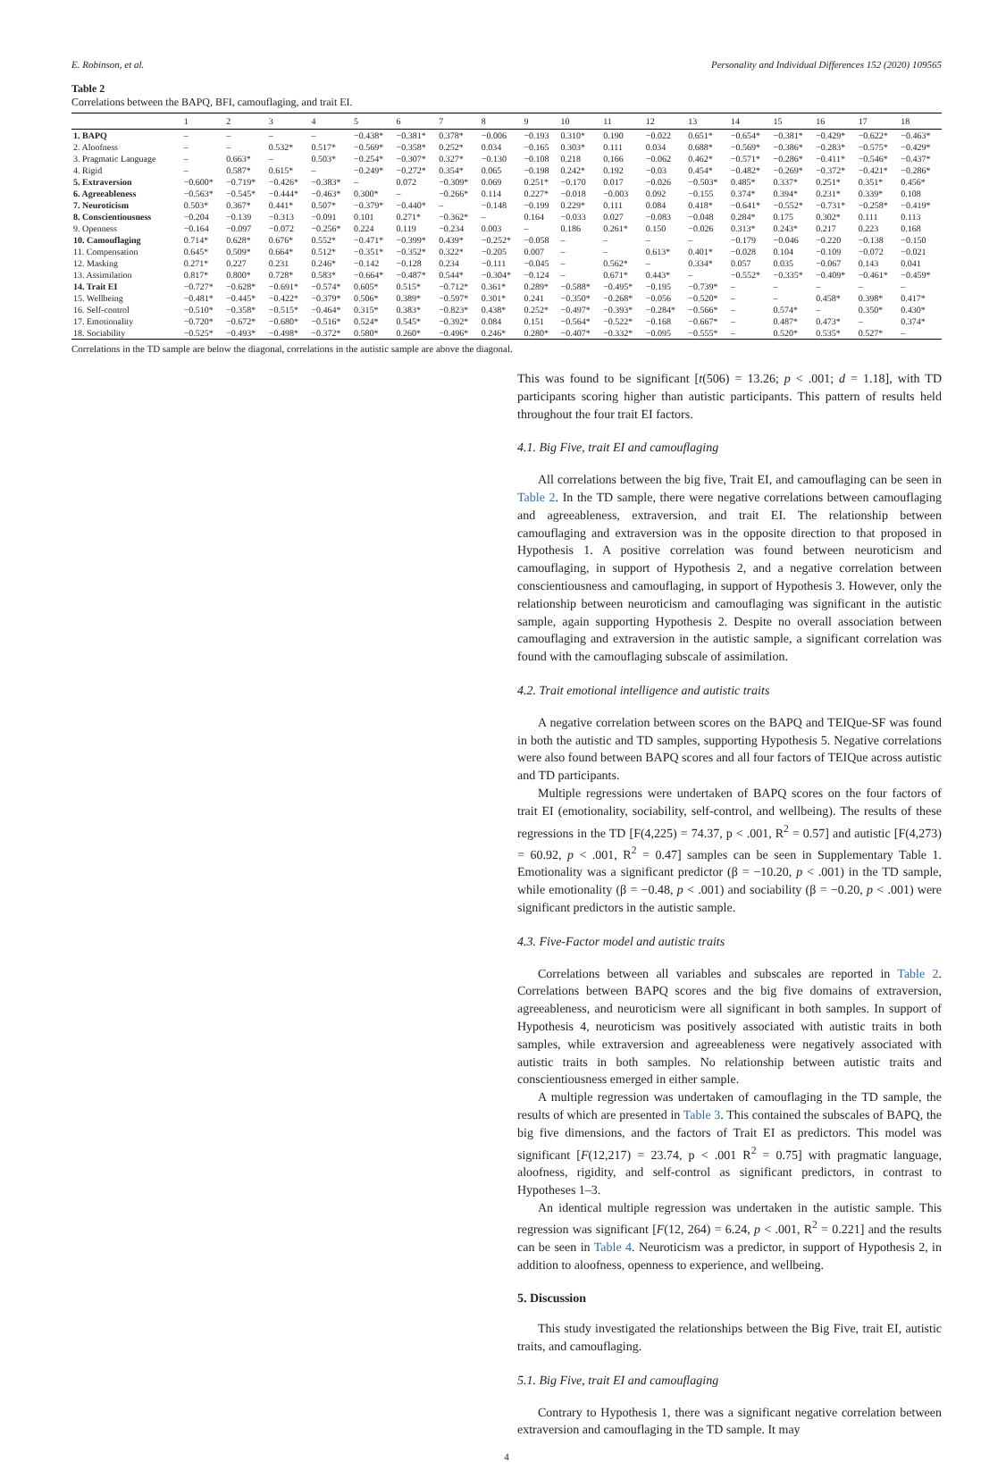E. Robinson, et al. Personality and Individual Differences 152 (2020) 109565
Table 2
Correlations between the BAPQ, BFI, camouflaging, and trait EI.
| | 1 | 2 | 3 | 4 | 5 | 6 | 7 | 8 | 9 | 10 | 11 | 12 | 13 | 14 | 15 | 16 | 17 | 18 |
| --- | --- | --- | --- | --- | --- | --- | --- | --- | --- | --- | --- | --- | --- | --- | --- | --- | --- | --- |
| 1. BAPQ | – | – | – | – | −0.438* | −0.381* | 0.378* | −0.006 | −0.193 | 0.310* | 0.190 | −0.022 | 0.651* | −0.654* | −0.381* | −0.429* | −0.622* | −0.463* |
| 2. Aloofness | – | – | 0.532* | 0.517* | −0.569* | −0.358* | 0.252* | 0.034 | −0.165 | 0.303* | 0.111 | 0.034 | 0.688* | −0.569* | −0.386* | −0.283* | −0.575* | −0.429* |
| 3. Pragmatic Language | – | 0.663* | – | 0.503* | −0.254* | −0.307* | 0.327* | −0.130 | −0.108 | 0.218 | 0.166 | −0.062 | 0.462* | −0.571* | −0.286* | −0.411* | −0.546* | −0.437* |
| 4. Rigid | – | 0.587* | 0.615* | – | −0.249* | −0.272* | 0.354* | 0.065 | −0.198 | 0.242* | 0.192 | −0.03 | 0.454* | −0.482* | −0.269* | −0.372* | −0.421* | −0.286* |
| 5. Extraversion | −0.600* | −0.719* | −0.426* | −0.383* | – | 0.072 | −0.309* | 0.069 | 0.251* | −0.170 | 0.017 | −0.026 | −0.503* | 0.485* | 0.337* | 0.251* | 0.351* | 0.456* |
| 6. Agreeableness | −0.563* | −0.545* | −0.444* | −0.463* | 0.300* | – | −0.266* | 0.114 | 0.227* | −0.018 | −0.003 | 0.092 | −0.155 | 0.374* | 0.394* | 0.231* | 0.339* | 0.108 |
| 7. Neuroticism | 0.503* | 0.367* | 0.441* | 0.507* | −0.379* | −0.440* | – | −0.148 | −0.199 | 0.229* | 0.111 | 0.084 | 0.418* | −0.641* | −0.552* | −0.731* | −0.258* | −0.419* |
| 8. Conscientiousness | −0.204 | −0.139 | −0.313 | −0.091 | 0.101 | 0.271* | −0.362* | – | 0.164 | −0.033 | 0.027 | −0.083 | −0.048 | 0.284* | 0.175 | 0.302* | 0.111 | 0.113 |
| 9. Openness | −0.164 | −0.097 | −0.072 | −0.256* | 0.224 | 0.119 | −0.234 | 0.003 | – | 0.186 | 0.261* | 0.150 | −0.026 | 0.313* | 0.243* | 0.217 | 0.223 | 0.168 |
| 10. Camouflaging | 0.714* | 0.628* | 0.676* | 0.552* | −0.471* | −0.399* | 0.439* | −0.252* | −0.058 | – | – | – | – | −0.179 | −0.046 | −0.220 | −0.138 | −0.150 |
| 11. Compensation | 0.645* | 0.509* | 0.664* | 0.512* | −0.351* | −0.352* | 0.322* | −0.205 | 0.007 | – | – | 0.613* | 0.401* | −0.028 | 0.104 | −0.109 | −0.072 | −0.021 |
| 12. Masking | 0.271* | 0.227 | 0.231 | 0.246* | −0.142 | −0.128 | 0.234 | −0.111 | −0.045 | – | 0.562* | – | 0.334* | 0.057 | 0.035 | −0.067 | 0.143 | 0.041 |
| 13. Assimilation | 0.817* | 0.800* | 0.728* | 0.583* | −0.664* | −0.487* | 0.544* | −0.304* | −0.124 | – | 0.671* | 0.443* | – | −0.552* | −0.335* | −0.409* | −0.461* | −0.459* |
| 14. Trait EI | −0.727* | −0.628* | −0.691* | −0.574* | 0.605* | 0.515* | −0.712* | 0.361* | 0.289* | −0.588* | −0.495* | −0.195 | −0.739* | – | – | – | – | – |
| 15. Wellbeing | −0.481* | −0.445* | −0.422* | −0.379* | 0.506* | 0.389* | −0.597* | 0.301* | 0.241 | −0.350* | −0.268* | −0.056 | −0.520* | – | – | 0.458* | 0.398* | 0.417* |
| 16. Self-control | −0.510* | −0.358* | −0.515* | −0.464* | 0.315* | 0.383* | −0.823* | 0.438* | 0.252* | −0.497* | −0.393* | −0.284* | −0.566* | – | 0.574* | – | 0.350* | 0.430* |
| 17. Emotionality | −0.720* | −0.672* | −0.680* | −0.516* | 0.524* | 0.545* | −0.392* | 0.084 | 0.151 | −0.564* | −0.522* | −0.168 | −0.667* | – | 0.487* | 0.473* | – | 0.374* |
| 18. Sociability | −0.525* | −0.493* | −0.498* | −0.372* | 0.580* | 0.260* | −0.496* | 0.246* | 0.280* | −0.407* | −0.332* | −0.095 | −0.555* | – | 0.520* | 0.535* | 0.527* | – |
Correlations in the TD sample are below the diagonal, correlations in the autistic sample are above the diagonal.
This was found to be significant [t(506) = 13.26; p < .001; d = 1.18], with TD participants scoring higher than autistic participants. This pattern of results held throughout the four trait EI factors.
4.1. Big Five, trait EI and camouflaging
All correlations between the big five, Trait EI, and camouflaging can be seen in Table 2. In the TD sample, there were negative correlations between camouflaging and agreeableness, extraversion, and trait EI. The relationship between camouflaging and extraversion was in the opposite direction to that proposed in Hypothesis 1. A positive correlation was found between neuroticism and camouflaging, in support of Hypothesis 2, and a negative correlation between conscientiousness and camouflaging, in support of Hypothesis 3. However, only the relationship between neuroticism and camouflaging was significant in the autistic sample, again supporting Hypothesis 2. Despite no overall association between camouflaging and extraversion in the autistic sample, a significant correlation was found with the camouflaging subscale of assimilation.
4.2. Trait emotional intelligence and autistic traits
A negative correlation between scores on the BAPQ and TEIQue-SF was found in both the autistic and TD samples, supporting Hypothesis 5. Negative correlations were also found between BAPQ scores and all four factors of TEIQue across autistic and TD participants.
Multiple regressions were undertaken of BAPQ scores on the four factors of trait EI (emotionality, sociability, self-control, and wellbeing). The results of these regressions in the TD [F(4,225) = 74.37, p < .001, R<sup>2</sup> = 0.57] and autistic [F(4,273) = 60.92, p < .001, R<sup>2</sup> = 0.47] samples can be seen in Supplementary Table 1. Emotionality was a significant predictor (β = −10.20, p < .001) in the TD sample, while emotionality (β = −0.48, p < .001) and sociability (β = −0.20, p < .001) were significant predictors in the autistic sample.
4.3. Five-Factor model and autistic traits
Correlations between all variables and subscales are reported in Table 2. Correlations between BAPQ scores and the big five domains of extraversion, agreeableness, and neuroticism were all significant in both samples. In support of Hypothesis 4, neuroticism was positively associated with autistic traits in both samples, while extraversion and agreeableness were negatively associated with autistic traits in both samples. No relationship between autistic traits and conscientiousness emerged in either sample.
A multiple regression was undertaken of camouflaging in the TD sample, the results of which are presented in Table 3. This contained the subscales of BAPQ, the big five dimensions, and the factors of Trait EI as predictors. This model was significant [F(12,217) = 23.74, p < .001 R<sup>2</sup> = 0.75] with pragmatic language, aloofness, rigidity, and self-control as significant predictors, in contrast to Hypotheses 1–3.
An identical multiple regression was undertaken in the autistic sample. This regression was significant [F(12, 264) = 6.24, p < .001, R<sup>2</sup> = 0.221] and the results can be seen in Table 4. Neuroticism was a predictor, in support of Hypothesis 2, in addition to aloofness, openness to experience, and wellbeing.
5. Discussion
This study investigated the relationships between the Big Five, trait EI, autistic traits, and camouflaging.
5.1. Big Five, trait EI and camouflaging
Contrary to Hypothesis 1, there was a significant negative correlation between extraversion and camouflaging in the TD sample. It may
4